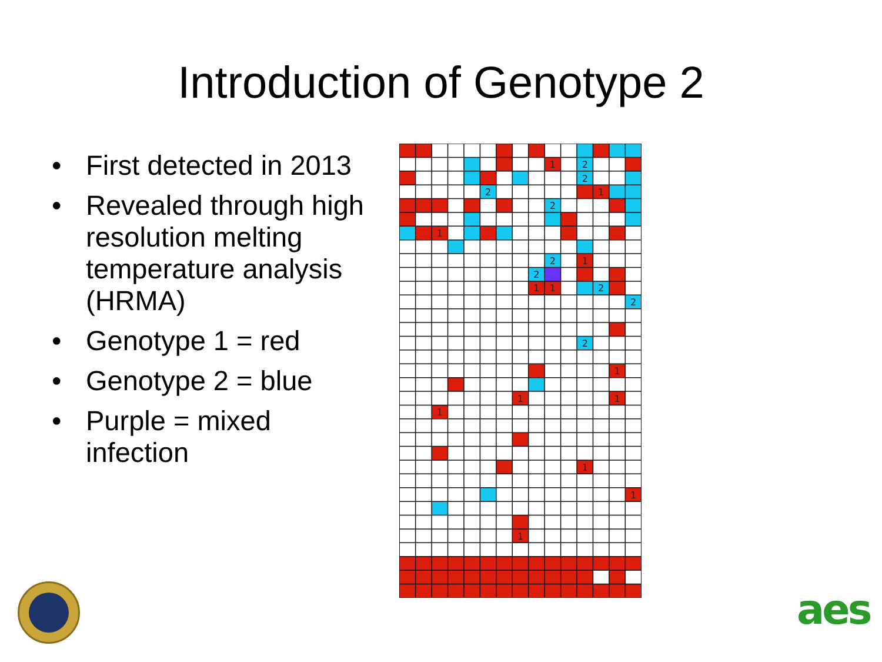Introduction of Genotype 2
• First detected in 2013
• Revealed through high resolution melting temperature analysis (HRMA)
• Genotype 1 = red
• Genotype 2 = blue
• Purple = mixed infection
1
2
2
2
1
2
1
2
1
2
1
1
2
2
2
1
1
1
1
1
1
1
aes